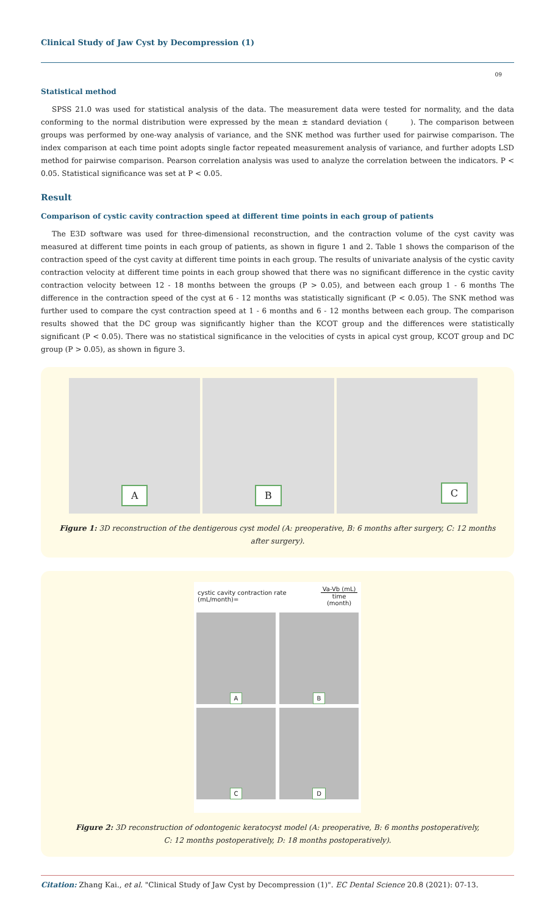Clinical Study of Jaw Cyst by Decompression (1)
09
Statistical method
SPSS 21.0 was used for statistical analysis of the data. The measurement data were tested for normality, and the data conforming to the normal distribution were expressed by the mean ± standard deviation ( ). The comparison between groups was performed by one-way analysis of variance, and the SNK method was further used for pairwise comparison. The index comparison at each time point adopts single factor repeated measurement analysis of variance, and further adopts LSD method for pairwise comparison. Pearson correlation analysis was used to analyze the correlation between the indicators. P < 0.05. Statistical significance was set at P < 0.05.
Result
Comparison of cystic cavity contraction speed at different time points in each group of patients
The E3D software was used for three-dimensional reconstruction, and the contraction volume of the cyst cavity was measured at different time points in each group of patients, as shown in figure 1 and 2. Table 1 shows the comparison of the contraction speed of the cyst cavity at different time points in each group. The results of univariate analysis of the cystic cavity contraction velocity at different time points in each group showed that there was no significant difference in the cystic cavity contraction velocity between 12 - 18 months between the groups (P > 0.05), and between each group 1 - 6 months The difference in the contraction speed of the cyst at 6 - 12 months was statistically significant (P < 0.05). The SNK method was further used to compare the cyst contraction speed at 1 - 6 months and 6 - 12 months between each group. The comparison results showed that the DC group was significantly higher than the KCOT group and the differences were statistically significant (P < 0.05). There was no statistical significance in the velocities of cysts in apical cyst group, KCOT group and DC group (P > 0.05), as shown in figure 3.
A B C
Figure 1: 3D reconstruction of the dentigerous cyst model (A: preoperative, B: 6 months after surgery, C: 12 months after surgery).
cystic cavity contraction rate (mL/month)= Va-Vb (mL) time (month)
A
B
C
D
Figure 2: 3D reconstruction of odontogenic keratocyst model (A: preoperative, B: 6 months postoperatively,
C: 12 months postoperatively, D: 18 months postoperatively).
Citation: Zhang Kai., et al. "Clinical Study of Jaw Cyst by Decompression (1)". EC Dental Science 20.8 (2021): 07-13.